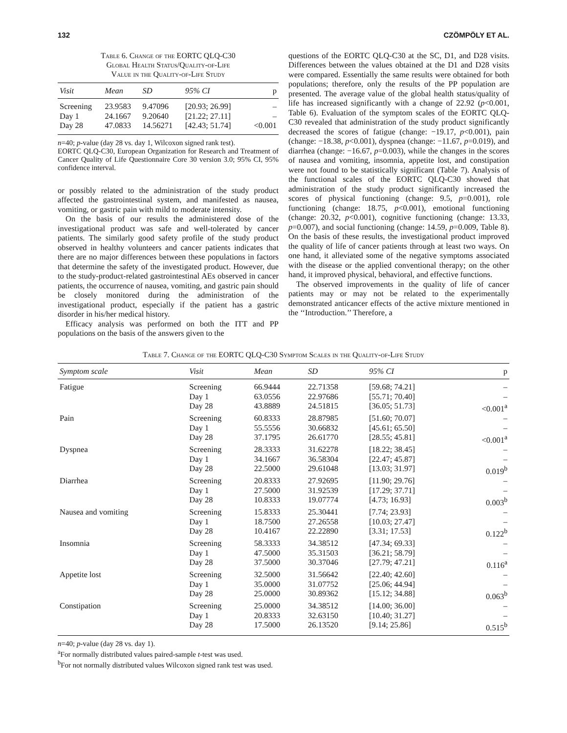132 CZÖMPÖLY ET AL.
Table 6. Change of the EORTC QLQ-C30
Global Health Status/Quality-of-Life
Value in the Quality-of-Life Study
| Visit | Mean | SD | 95% CI | p |
| --- | --- | --- | --- | --- |
| Screening | 23.9583 | 9.47096 | [20.93; 26.99] | – |
| Day 1 | 24.1667 | 9.20640 | [21.22; 27.11] | – |
| Day 28 | 47.0833 | 14.56271 | [42.43; 51.74] | <0.001 |
n=40; p-value (day 28 vs. day 1, Wilcoxon signed rank test).
EORTC QLQ-C30, European Organization for Research and Treatment of Cancer Quality of Life Questionnaire Core 30 version 3.0; 95% CI, 95% confidence interval.
or possibly related to the administration of the study product affected the gastrointestinal system, and manifested as nausea, vomiting, or gastric pain with mild to moderate intensity.
On the basis of our results the administered dose of the investigational product was safe and well-tolerated by cancer patients. The similarly good safety profile of the study product observed in healthy volunteers and cancer patients indicates that there are no major differences between these populations in factors that determine the safety of the investigated product. However, due to the study-product-related gastrointestinal AEs observed in cancer patients, the occurrence of nausea, vomiting, and gastric pain should be closely monitored during the administration of the investigational product, especially if the patient has a gastric disorder in his/her medical history.
Efficacy analysis was performed on both the ITT and PP populations on the basis of the answers given to the
questions of the EORTC QLQ-C30 at the SC, D1, and D28 visits. Differences between the values obtained at the D1 and D28 visits were compared. Essentially the same results were obtained for both populations; therefore, only the results of the PP population are presented. The average value of the global health status/quality of life has increased significantly with a change of 22.92 (p<0.001, Table 6). Evaluation of the symptom scales of the EORTC QLQ-C30 revealed that administration of the study product significantly decreased the scores of fatigue (change: −19.17, p<0.001), pain (change: −18.38, p<0.001), dyspnea (change: −11.67, p=0.019), and diarrhea (change: −16.67, p=0.003), while the changes in the scores of nausea and vomiting, insomnia, appetite lost, and constipation were not found to be statistically significant (Table 7). Analysis of the functional scales of the EORTC QLQ-C30 showed that administration of the study product significantly increased the scores of physical functioning (change: 9.5, p=0.001), role functioning (change: 18.75, p<0.001), emotional functioning (change: 20.32, p<0.001), cognitive functioning (change: 13.33, p=0.007), and social functioning (change: 14.59, p=0.009, Table 8). On the basis of these results, the investigational product improved the quality of life of cancer patients through at least two ways. On one hand, it alleviated some of the negative symptoms associated with the disease or the applied conventional therapy; on the other hand, it improved physical, behavioral, and effective functions.
The observed improvements in the quality of life of cancer patients may or may not be related to the experimentally demonstrated anticancer effects of the active mixture mentioned in the ‘‘Introduction.’’ Therefore, a
Table 7. Change of the EORTC QLQ-C30 Symptom Scales in the Quality-of-Life Study
| Symptom scale | Visit | Mean | SD | 95% CI | p |
| --- | --- | --- | --- | --- | --- |
| Fatigue | Screening Day 1 Day 28 | 66.9444 63.0556 43.8889 | 22.71358 22.97686 24.51815 | [59.68; 74.21] [55.71; 70.40] [36.05; 51.73] | – – <0.001<sup>a</sup> |
| Pain | Screening Day 1 Day 28 | 60.8333 55.5556 37.1795 | 28.87985 30.66832 26.61770 | [51.60; 70.07] [45.61; 65.50] [28.55; 45.81] | – – <0.001<sup>a</sup> |
| Dyspnea | Screening Day 1 Day 28 | 28.3333 34.1667 22.5000 | 31.62278 36.58304 29.61048 | [18.22; 38.45] [22.47; 45.87] [13.03; 31.97] | – – 0.019<sup>b</sup> |
| Diarrhea | Screening Day 1 Day 28 | 20.8333 27.5000 10.8333 | 27.92695 31.92539 19.07774 | [11.90; 29.76] [17.29; 37.71] [4.73; 16.93] | – – 0.003<sup>b</sup> |
| Nausea and vomiting | Screening Day 1 Day 28 | 15.8333 18.7500 10.4167 | 25.30441 27.26558 22.22890 | [7.74; 23.93] [10.03; 27.47] [3.31; 17.53] | – – 0.122<sup>b</sup> |
| Insomnia | Screening Day 1 Day 28 | 58.3333 47.5000 37.5000 | 34.38512 35.31503 30.37046 | [47.34; 69.33] [36.21; 58.79] [27.79; 47.21] | – – 0.116<sup>a</sup> |
| Appetite lost | Screening Day 1 Day 28 | 32.5000 35.0000 25.0000 | 31.56642 31.07752 30.89362 | [22.40; 42.60] [25.06; 44.94] [15.12; 34.88] | – – 0.063<sup>b</sup> |
| Constipation | Screening Day 1 Day 28 | 25.0000 20.8333 17.5000 | 34.38512 32.63150 26.13520 | [14.00; 36.00] [10.40; 31.27] [9.14; 25.86] | – – 0.515<sup>b</sup> |
n=40; p-value (day 28 vs. day 1).
<sup>a</sup> For normally distributed values paired-sample t-test was used.
<sup>b</sup> For not normally distributed values Wilcoxon signed rank test was used.